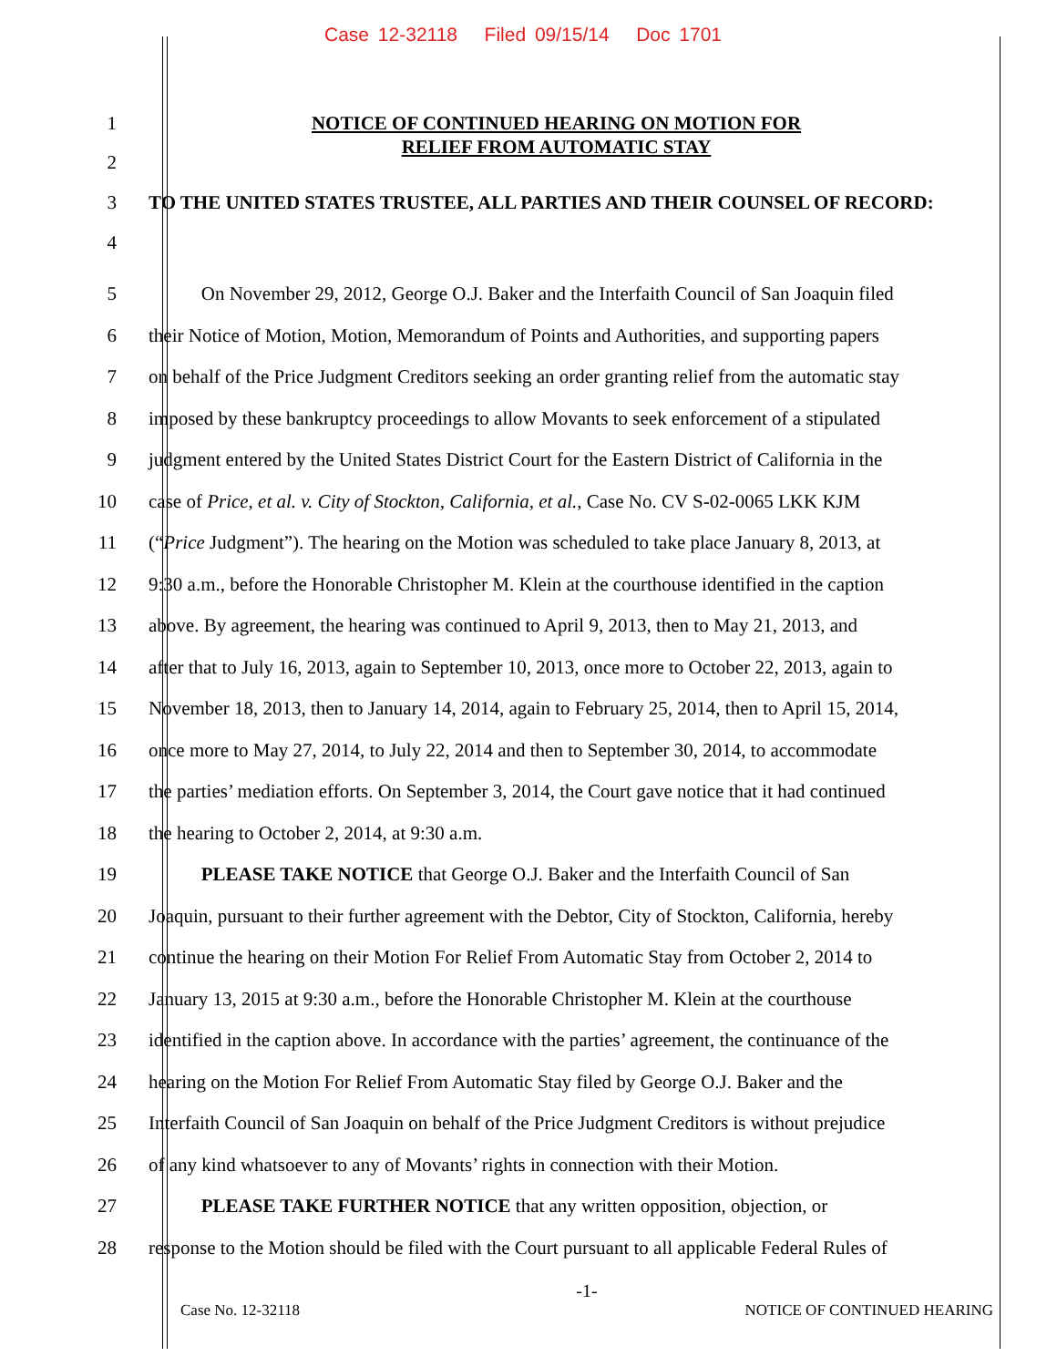Case 12-32118 Filed 09/15/14 Doc 1701
1
NOTICE OF CONTINUED HEARING ON MOTION FOR
RELIEF FROM AUTOMATIC STAY
2
3
TO THE UNITED STATES TRUSTEE, ALL PARTIES AND THEIR COUNSEL OF RECORD:
4
5 On November 29, 2012, George O.J. Baker and the Interfaith Council of San Joaquin filed
6 their Notice of Motion, Motion, Memorandum of Points and Authorities, and supporting papers
7 on behalf of the Price Judgment Creditors seeking an order granting relief from the automatic stay
8 imposed by these bankruptcy proceedings to allow Movants to seek enforcement of a stipulated
9 judgment entered by the United States District Court for the Eastern District of California in the
10 case of Price, et al. v. City of Stockton, California, et al., Case No. CV S-02-0065 LKK KJM
11 (“Price Judgment”). The hearing on the Motion was scheduled to take place January 8, 2013, at
12 9:30 a.m., before the Honorable Christopher M. Klein at the courthouse identified in the caption
13 above. By agreement, the hearing was continued to April 9, 2013, then to May 21, 2013, and
14 after that to July 16, 2013, again to September 10, 2013, once more to October 22, 2013, again to
15 November 18, 2013, then to January 14, 2014, again to February 25, 2014, then to April 15, 2014,
16 once more to May 27, 2014, to July 22, 2014 and then to September 30, 2014, to accommodate
17 the parties’ mediation efforts. On September 3, 2014, the Court gave notice that it had continued
18 the hearing to October 2, 2014, at 9:30 a.m.
19 PLEASE TAKE NOTICE that George O.J. Baker and the Interfaith Council of San
20 Joaquin, pursuant to their further agreement with the Debtor, City of Stockton, California, hereby
21 continue the hearing on their Motion For Relief From Automatic Stay from October 2, 2014 to
22 January 13, 2015 at 9:30 a.m., before the Honorable Christopher M. Klein at the courthouse
23 identified in the caption above. In accordance with the parties’ agreement, the continuance of the
24 hearing on the Motion For Relief From Automatic Stay filed by George O.J. Baker and the
25 Interfaith Council of San Joaquin on behalf of the Price Judgment Creditors is without prejudice
26 of any kind whatsoever to any of Movants’ rights in connection with their Motion.
27 PLEASE TAKE FURTHER NOTICE that any written opposition, objection, or
28 response to the Motion should be filed with the Court pursuant to all applicable Federal Rules of
-1-
Case No. 12-32118 NOTICE OF CONTINUED HEARING